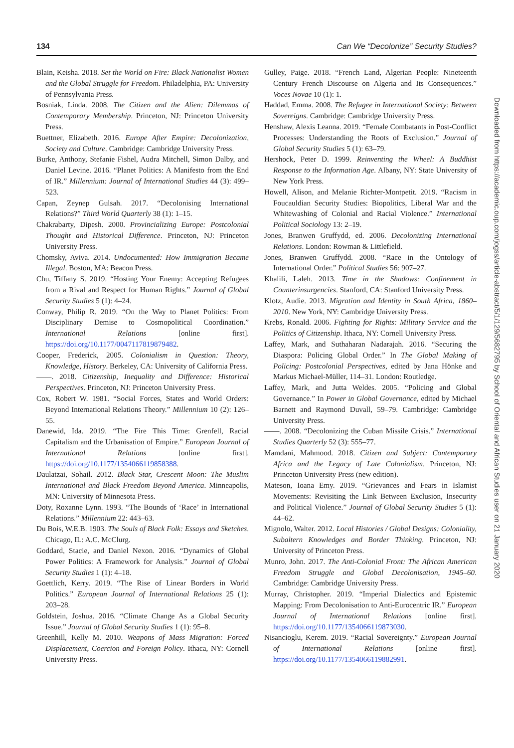134 Can We “Decolonize” Security Studies?
Blain, Keisha. 2018. Set the World on Fire: Black Nationalist Women and the Global Struggle for Freedom. Philadelphia, PA: University of Pennsylvania Press.
Bosniak, Linda. 2008. The Citizen and the Alien: Dilemmas of Contemporary Membership. Princeton, NJ: Princeton University Press.
Buettner, Elizabeth. 2016. Europe After Empire: Decolonization, Society and Culture. Cambridge: Cambridge University Press.
Burke, Anthony, Stefanie Fishel, Audra Mitchell, Simon Dalby, and Daniel Levine. 2016. “Planet Politics: A Manifesto from the End of IR.” Millennium: Journal of International Studies 44 (3): 499–523.
Capan, Zeynep Gulsah. 2017. “Decolonising International Relations?” Third World Quarterly 38 (1): 1–15.
Chakrabarty, Dipesh. 2000. Provincializing Europe: Postcolonial Thought and Historical Difference. Princeton, NJ: Princeton University Press.
Chomsky, Aviva. 2014. Undocumented: How Immigration Became Illegal. Boston, MA: Beacon Press.
Chu, Tiffany S. 2019. “Hosting Your Enemy: Accepting Refugees from a Rival and Respect for Human Rights.” Journal of Global Security Studies 5 (1): 4–24.
Conway, Philip R. 2019. “On the Way to Planet Politics: From Disciplinary Demise to Cosmopolitical Coordination.” International Relations [online first]. https://doi.org/10.1177/0047117819879482.
Cooper, Frederick, 2005. Colonialism in Question: Theory, Knowledge, History. Berkeley, CA: University of California Press.
——. 2018. Citizenship, Inequality and Difference: Historical Perspectives. Princeton, NJ: Princeton University Press.
Cox, Robert W. 1981. “Social Forces, States and World Orders: Beyond International Relations Theory.” Millennium 10 (2): 126–55.
Danewid, Ida. 2019. “The Fire This Time: Grenfell, Racial Capitalism and the Urbanisation of Empire.” European Journal of International Relations [online first]. https://doi.org/10.1177/1354066119858388.
Daulatzai, Sohail. 2012. Black Star, Crescent Moon: The Muslim International and Black Freedom Beyond America. Minneapolis, MN: University of Minnesota Press.
Doty, Roxanne Lynn. 1993. “The Bounds of ‘Race’ in International Relations.” Millennium 22: 443–63.
Du Bois, W.E.B. 1903. The Souls of Black Folk: Essays and Sketches. Chicago, IL: A.C. McClurg.
Goddard, Stacie, and Daniel Nexon. 2016. “Dynamics of Global Power Politics: A Framework for Analysis.” Journal of Global Security Studies 1 (1): 4–18.
Goettlich, Kerry. 2019. “The Rise of Linear Borders in World Politics.” European Journal of International Relations 25 (1): 203–28.
Goldstein, Joshua. 2016. “Climate Change As a Global Security Issue.” Journal of Global Security Studies 1 (1): 95–8.
Greenhill, Kelly M. 2010. Weapons of Mass Migration: Forced Displacement, Coercion and Foreign Policy. Ithaca, NY: Cornell University Press.
Gulley, Paige. 2018. “French Land, Algerian People: Nineteenth Century French Discourse on Algeria and Its Consequences.” Voces Novae 10 (1): 1.
Haddad, Emma. 2008. The Refugee in International Society: Between Sovereigns. Cambridge: Cambridge University Press.
Henshaw, Alexis Leanna. 2019. “Female Combatants in Post-Conflict Processes: Understanding the Roots of Exclusion.” Journal of Global Security Studies 5 (1): 63–79.
Hershock, Peter D. 1999. Reinventing the Wheel: A Buddhist Response to the Information Age. Albany, NY: State University of New York Press.
Howell, Alison, and Melanie Richter-Montpetit. 2019. “Racism in Foucauldian Security Studies: Biopolitics, Liberal War and the Whitewashing of Colonial and Racial Violence.” International Political Sociology 13: 2–19.
Jones, Branwen Gruffydd, ed. 2006. Decolonizing International Relations. London: Rowman & Littlefield.
Jones, Branwen Gruffydd. 2008. “Race in the Ontology of International Order.” Political Studies 56: 907–27.
Khalili, Laleh. 2013. Time in the Shadows: Confinement in Counterinsurgencies. Stanford, CA: Stanford University Press.
Klotz, Audie. 2013. Migration and Identity in South Africa, 1860–2010. New York, NY: Cambridge University Press.
Krebs, Ronald. 2006. Fighting for Rights: Military Service and the Politics of Citizenship. Ithaca, NY: Cornell University Press.
Laffey, Mark, and Suthaharan Nadarajah. 2016. “Securing the Diaspora: Policing Global Order.” In The Global Making of Policing: Postcolonial Perspectives, edited by Jana Hönke and Markus Michael-Müller, 114–31. London: Routledge.
Laffey, Mark, and Jutta Weldes. 2005. “Policing and Global Governance.” In Power in Global Governance, edited by Michael Barnett and Raymond Duvall, 59–79. Cambridge: Cambridge University Press.
——. 2008. “Decolonizing the Cuban Missile Crisis.” International Studies Quarterly 52 (3): 555–77.
Mamdani, Mahmood. 2018. Citizen and Subject: Contemporary Africa and the Legacy of Late Colonialism. Princeton, NJ: Princeton University Press (new edition).
Mateson, Ioana Emy. 2019. “Grievances and Fears in Islamist Movements: Revisiting the Link Between Exclusion, Insecurity and Political Violence.” Journal of Global Security Studies 5 (1): 44–62.
Mignolo, Walter. 2012. Local Histories / Global Designs: Coloniality, Subaltern Knowledges and Border Thinking. Princeton, NJ: University of Princeton Press.
Munro, John. 2017. The Anti-Colonial Front: The African American Freedom Struggle and Global Decolonisation, 1945–60. Cambridge: Cambridge University Press.
Murray, Christopher. 2019. “Imperial Dialectics and Epistemic Mapping: From Decolonisation to Anti-Eurocentric IR.” European Journal of International Relations [online first]. https://doi.org/10.1177/1354066119873030.
Nisancioglu, Kerem. 2019. “Racial Sovereignty.” European Journal of International Relations [online first]. https://doi.org/10.1177/1354066119882991.
Downloaded from https://academic.oup.com/jogss/article-abstract/5/1/129/5682795 by School of Oriental and African Studies user on 21 January 2020